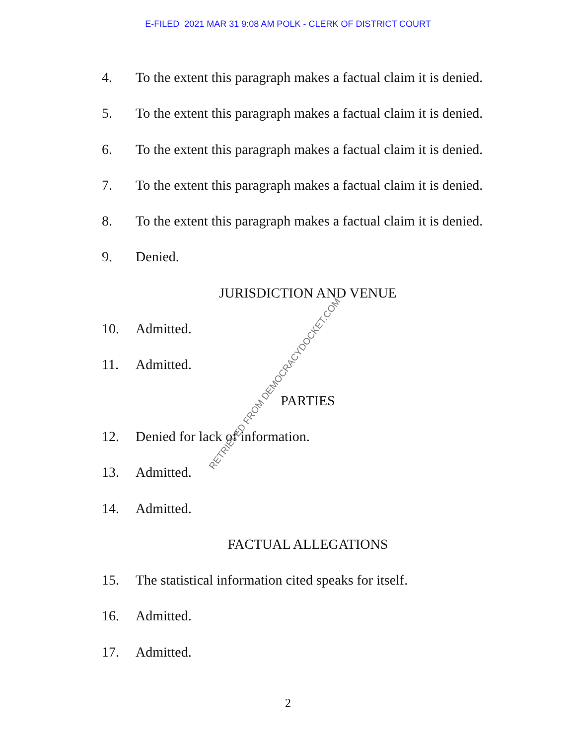E-FILED 2021 MAR 31 9:08 AM POLK - CLERK OF DISTRICT COURT
4. To the extent this paragraph makes a factual claim it is denied.
5. To the extent this paragraph makes a factual claim it is denied.
6. To the extent this paragraph makes a factual claim it is denied.
7. To the extent this paragraph makes a factual claim it is denied.
8. To the extent this paragraph makes a factual claim it is denied.
9. Denied.
JURISDICTION AND VENUE
10. Admitted.
11. Admitted.
PARTIES
12. Denied for lack of information.
13. Admitted.
14. Admitted.
FACTUAL ALLEGATIONS
15. The statistical information cited speaks for itself.
16. Admitted.
17. Admitted.
RETRIEVED FROM DEMOCRACYDOCKET.COM
2